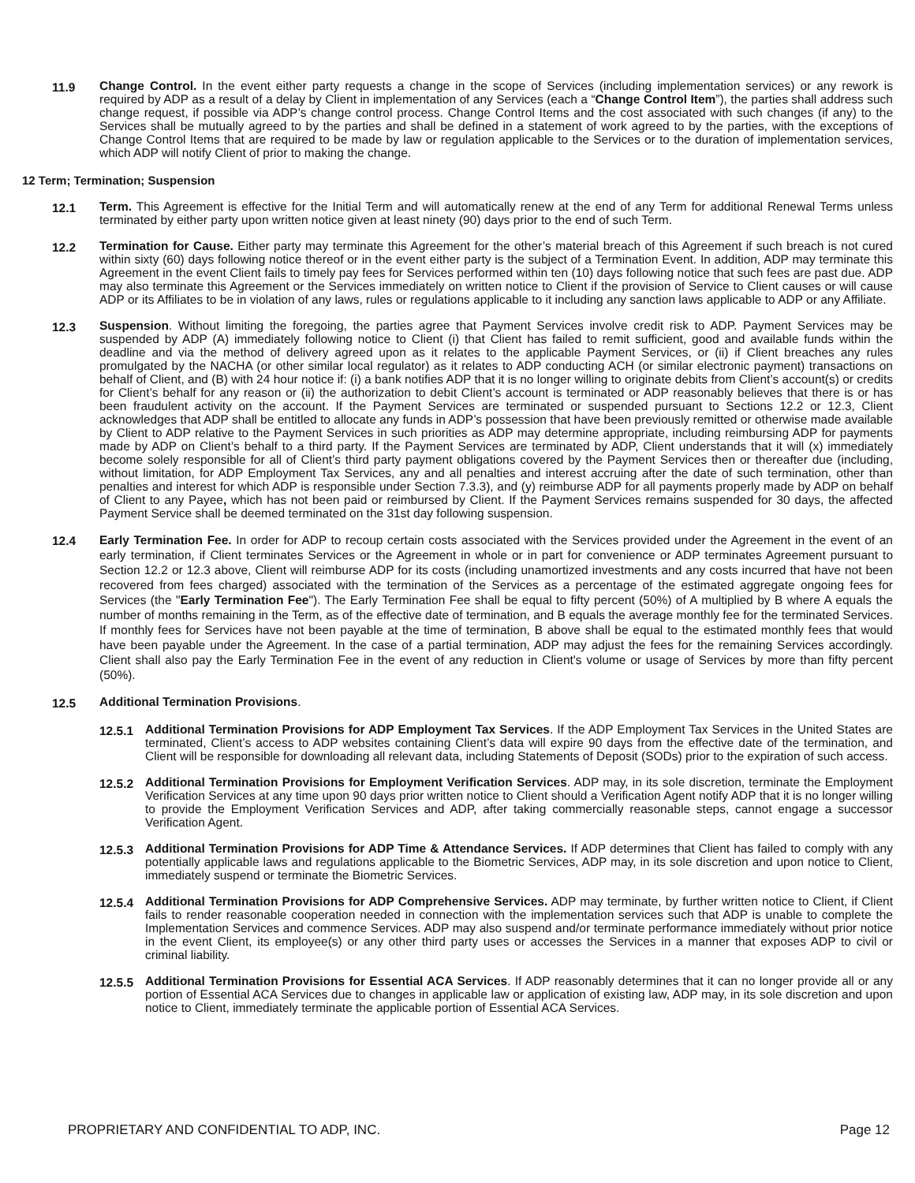11.9 Change Control. In the event either party requests a change in the scope of Services (including implementation services) or any rework is required by ADP as a result of a delay by Client in implementation of any Services (each a “Change Control Item”), the parties shall address such change request, if possible via ADP’s change control process. Change Control Items and the cost associated with such changes (if any) to the Services shall be mutually agreed to by the parties and shall be defined in a statement of work agreed to by the parties, with the exceptions of Change Control Items that are required to be made by law or regulation applicable to the Services or to the duration of implementation services, which ADP will notify Client of prior to making the change.
12 Term; Termination; Suspension
12.1 Term. This Agreement is effective for the Initial Term and will automatically renew at the end of any Term for additional Renewal Terms unless terminated by either party upon written notice given at least ninety (90) days prior to the end of such Term.
12.2 Termination for Cause. Either party may terminate this Agreement for the other’s material breach of this Agreement if such breach is not cured within sixty (60) days following notice thereof or in the event either party is the subject of a Termination Event. In addition, ADP may terminate this Agreement in the event Client fails to timely pay fees for Services performed within ten (10) days following notice that such fees are past due. ADP may also terminate this Agreement or the Services immediately on written notice to Client if the provision of Service to Client causes or will cause ADP or its Affiliates to be in violation of any laws, rules or regulations applicable to it including any sanction laws applicable to ADP or any Affiliate.
12.3 Suspension. Without limiting the foregoing, the parties agree that Payment Services involve credit risk to ADP. Payment Services may be suspended by ADP (A) immediately following notice to Client (i) that Client has failed to remit sufficient, good and available funds within the deadline and via the method of delivery agreed upon as it relates to the applicable Payment Services, or (ii) if Client breaches any rules promulgated by the NACHA (or other similar local regulator) as it relates to ADP conducting ACH (or similar electronic payment) transactions on behalf of Client, and (B) with 24 hour notice if: (i) a bank notifies ADP that it is no longer willing to originate debits from Client’s account(s) or credits for Client’s behalf for any reason or (ii) the authorization to debit Client’s account is terminated or ADP reasonably believes that there is or has been fraudulent activity on the account. If the Payment Services are terminated or suspended pursuant to Sections 12.2 or 12.3, Client acknowledges that ADP shall be entitled to allocate any funds in ADP’s possession that have been previously remitted or otherwise made available by Client to ADP relative to the Payment Services in such priorities as ADP may determine appropriate, including reimbursing ADP for payments made by ADP on Client’s behalf to a third party. If the Payment Services are terminated by ADP, Client understands that it will (x) immediately become solely responsible for all of Client’s third party payment obligations covered by the Payment Services then or thereafter due (including, without limitation, for ADP Employment Tax Services, any and all penalties and interest accruing after the date of such termination, other than penalties and interest for which ADP is responsible under Section 7.3.3), and (y) reimburse ADP for all payments properly made by ADP on behalf of Client to any Payee, which has not been paid or reimbursed by Client. If the Payment Services remains suspended for 30 days, the affected Payment Service shall be deemed terminated on the 31st day following suspension.
12.4
Early Termination Fee. In order for ADP to recoup certain costs associated with the Services provided under the Agreement in the event of an early termination, if Client terminates Services or the Agreement in whole or in part for convenience or ADP terminates Agreement pursuant to Section 12.2 or 12.3 above, Client will reimburse ADP for its costs (including unamortized investments and any costs incurred that have not been recovered from fees charged) associated with the termination of the Services as a percentage of the estimated aggregate ongoing fees for Services (the "Early Termination Fee"). The Early Termination Fee shall be equal to fifty percent (50%) of A multiplied by B where A equals the number of months remaining in the Term, as of the effective date of termination, and B equals the average monthly fee for the terminated Services. If monthly fees for Services have not been payable at the time of termination, B above shall be equal to the estimated monthly fees that would have been payable under the Agreement. In the case of a partial termination, ADP may adjust the fees for the remaining Services accordingly. Client shall also pay the Early Termination Fee in the event of any reduction in Client's volume or usage of Services by more than fifty percent (50%).
12.5 Additional Termination Provisions.
12.5.1 Additional Termination Provisions for ADP Employment Tax Services. If the ADP Employment Tax Services in the United States are terminated, Client’s access to ADP websites containing Client’s data will expire 90 days from the effective date of the termination, and Client will be responsible for downloading all relevant data, including Statements of Deposit (SODs) prior to the expiration of such access.
12.5.2 Additional Termination Provisions for Employment Verification Services. ADP may, in its sole discretion, terminate the Employment Verification Services at any time upon 90 days prior written notice to Client should a Verification Agent notify ADP that it is no longer willing to provide the Employment Verification Services and ADP, after taking commercially reasonable steps, cannot engage a successor Verification Agent.
12.5.3 Additional Termination Provisions for ADP Time & Attendance Services. If ADP determines that Client has failed to comply with any potentially applicable laws and regulations applicable to the Biometric Services, ADP may, in its sole discretion and upon notice to Client, immediately suspend or terminate the Biometric Services.
12.5.4 Additional Termination Provisions for ADP Comprehensive Services. ADP may terminate, by further written notice to Client, if Client fails to render reasonable cooperation needed in connection with the implementation services such that ADP is unable to complete the Implementation Services and commence Services. ADP may also suspend and/or terminate performance immediately without prior notice in the event Client, its employee(s) or any other third party uses or accesses the Services in a manner that exposes ADP to civil or criminal liability.
12.5.5 Additional Termination Provisions for Essential ACA Services. If ADP reasonably determines that it can no longer provide all or any portion of Essential ACA Services due to changes in applicable law or application of existing law, ADP may, in its sole discretion and upon notice to Client, immediately terminate the applicable portion of Essential ACA Services.
PROPRIETARY AND CONFIDENTIAL TO ADP, INC. Page 12